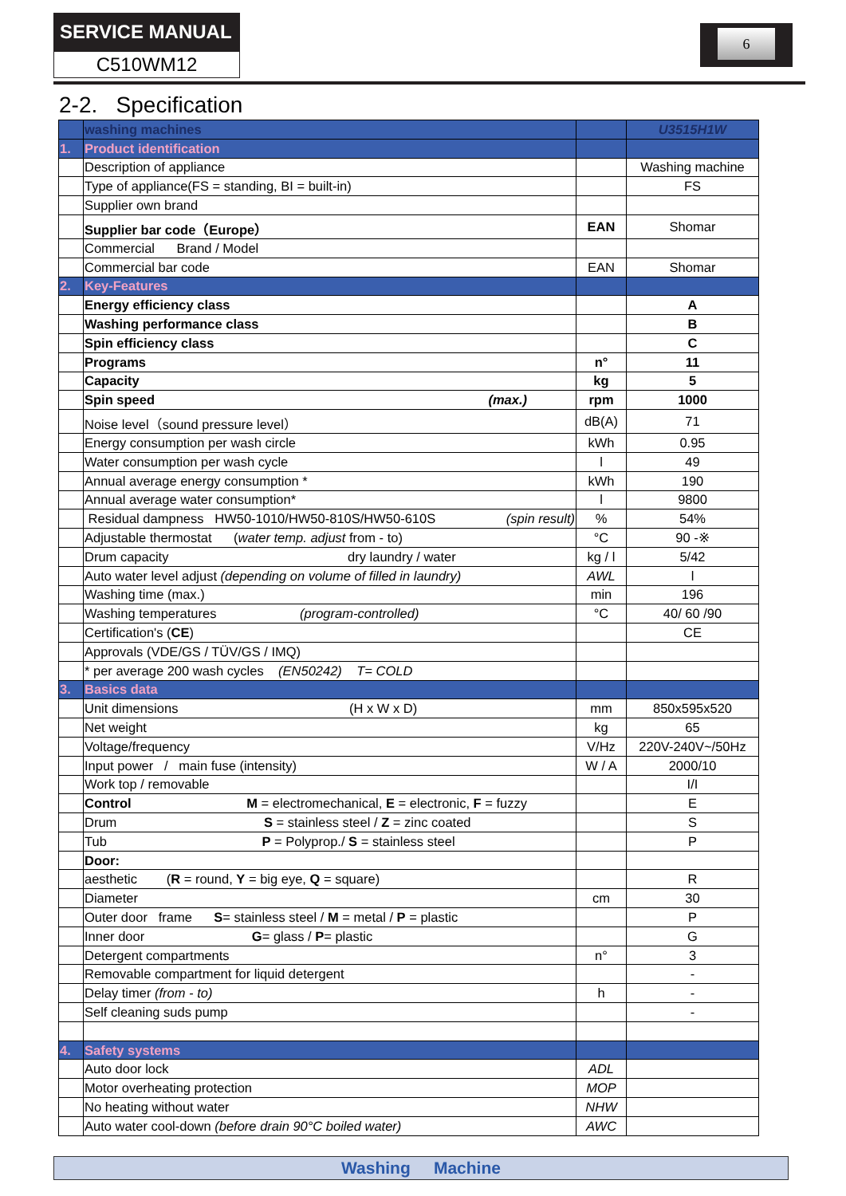SERVICE MANUAL
C510WM12
6
2-2. Specification
| | washing machines | | U3515H1W |
| 1. | Product identification | | |
| | Description of appliance | | Washing machine |
| | Type of appliance(FS = standing, BI = built-in) | | FS |
| | Supplier own brand | | |
| | Supplier bar code（Europe） | EAN | Shomar |
| | Commercial Brand / Model | | |
| | Commercial bar code | EAN | Shomar |
| 2. | Key-Features | | |
| | Energy efficiency class | | A |
| | Washing performance class | | B |
| | Spin efficiency class | | C |
| | Programs | n° | 11 |
| | Capacity | kg | 5 |
| | Spin speed (max.) | rpm | 1000 |
| | Noise level（sound pressure level） | dB(A) | 71 |
| | Energy consumption per wash circle | kWh | 0.95 |
| | Water consumption per wash cycle | l | 49 |
| | Annual average energy consumption * | kWh | 190 |
| | Annual average water consumption* | l | 9800 |
| | Residual dampness HW50-1010/HW50-810S/HW50-610S (spin result) | % | 54% |
| | Adjustable thermostat ( water temp. adjust from - to) | °C | 90 -※ |
| | Drum capacity dry laundry / water | kg / l | 5/42 |
| | Auto water level adjust (depending on volume of filled in laundry) | AWL | l |
| | Washing time (max.) | min | 196 |
| | Washing temperatures (program-controlled) | °C | 40/ 60 /90 |
| | Certification's ( CE ) | | CE |
| | Approvals (VDE/GS / TÜV/GS / IMQ) | | |
| | * per average 200 wash cycles (EN50242) T= COLD | | |
| 3. | Basics data | | |
| | Unit dimensions (H x W x D) | mm | 850x595x520 |
| | Net weight | kg | 65 |
| | Voltage/frequency | V/Hz | 220V-240V~/50Hz |
| | Input power / main fuse (intensity) | W / A | 2000/10 |
| | Work top / removable | | I/I |
| | Control M = electromechanical, E = electronic, F = fuzzy | | E |
| | Drum S = stainless steel / Z = zinc coated | | S |
| | Tub P = Polyprop./ S = stainless steel | | P |
| | Door: | | |
| | aesthetic ( R = round, Y = big eye, Q = square) | | R |
| | Diameter | cm | 30 |
| | Outer door frame S = stainless steel / M = metal / P = plastic | | P |
| | Inner door G = glass / P = plastic | | G |
| | Detergent compartments | n° | 3 |
| | Removable compartment for liquid detergent | | - |
| | Delay timer (from - to) | h | - |
| | Self cleaning suds pump | | - |
| 4. | Safety systems | | |
| | Auto door lock | ADL | |
| | Motor overheating protection | MOP | |
| | No heating without water | NHW | |
| | Auto water cool-down (before drain 90°C boiled water) | AWC | |
Washing Machine